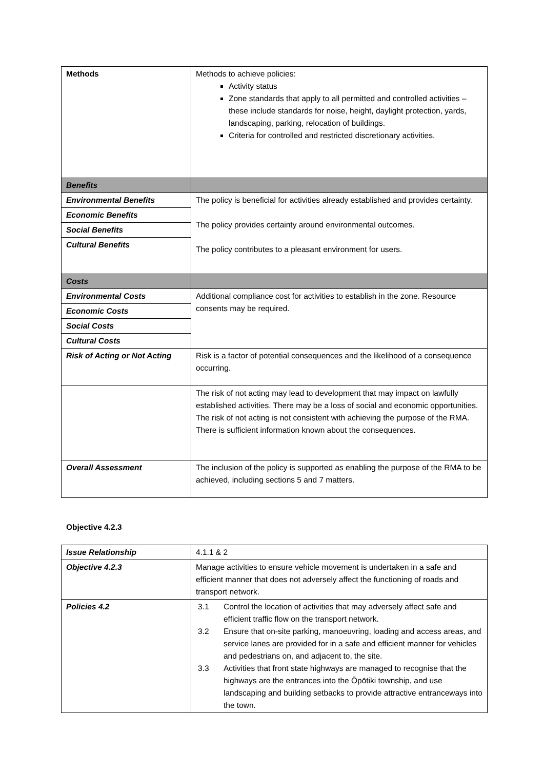| Methods | Methods to achieve policies: Activity status Zone standards that apply to all permitted and controlled activities – these include standards for noise, height, daylight protection, yards, landscaping, parking, relocation of buildings. Criteria for controlled and restricted discretionary activities. |
| Benefits | |
| Environmental Benefits | The policy is beneficial for activities already established and provides certainty. The policy provides certainty around environmental outcomes. The policy contributes to a pleasant environment for users. |
| Economic Benefits | |
| Social Benefits | |
| Cultural Benefits | |
| Costs | |
| Environmental Costs | Additional compliance cost for activities to establish in the zone. Resource consents may be required. |
| Economic Costs | |
| Social Costs | |
| Cultural Costs | |
| Risk of Acting or Not Acting | Risk is a factor of potential consequences and the likelihood of a consequence occurring. |
| | The risk of not acting may lead to development that may impact on lawfully established activities. There may be a loss of social and economic opportunities. The risk of not acting is not consistent with achieving the purpose of the RMA. There is sufficient information known about the consequences. |
| Overall Assessment | The inclusion of the policy is supported as enabling the purpose of the RMA to be achieved, including sections 5 and 7 matters. |
Objective 4.2.3
| Issue Relationship | 4.1.1 & 2 |
| Objective 4.2.3 | Manage activities to ensure vehicle movement is undertaken in a safe and efficient manner that does not adversely affect the functioning of roads and transport network. |
| Policies 4.2 | 3.1 Control the location of activities that may adversely affect safe and efficient traffic flow on the transport network. 3.2 Ensure that on-site parking, manoeuvring, loading and access areas, and service lanes are provided for in a safe and efficient manner for vehicles and pedestrians on, and adjacent to, the site. 3.3 Activities that front state highways are managed to recognise that the highways are the entrances into the Ōpōtiki township, and use landscaping and building setbacks to provide attractive entranceways into the town. |